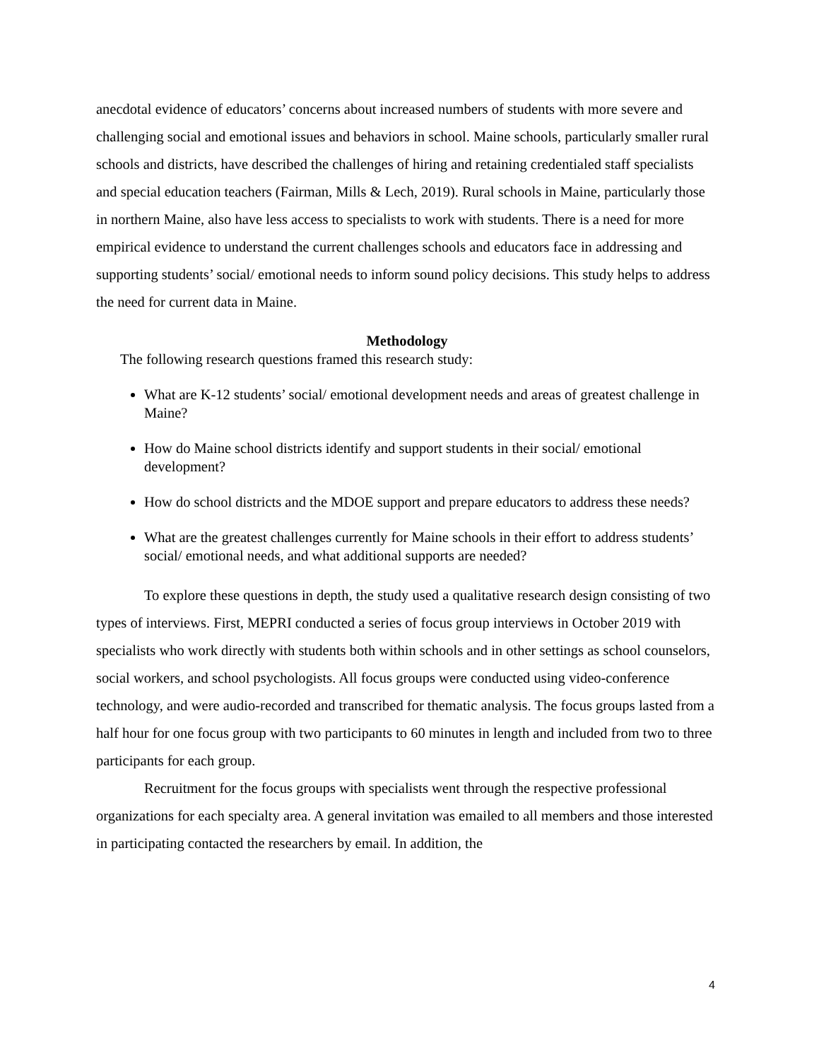anecdotal evidence of educators’ concerns about increased numbers of students with more severe and challenging social and emotional issues and behaviors in school. Maine schools, particularly smaller rural schools and districts, have described the challenges of hiring and retaining credentialed staff specialists and special education teachers (Fairman, Mills & Lech, 2019). Rural schools in Maine, particularly those in northern Maine, also have less access to specialists to work with students. There is a need for more empirical evidence to understand the current challenges schools and educators face in addressing and supporting students’ social/ emotional needs to inform sound policy decisions. This study helps to address the need for current data in Maine.
Methodology
The following research questions framed this research study:
What are K-12 students’ social/ emotional development needs and areas of greatest challenge in Maine?
How do Maine school districts identify and support students in their social/ emotional development?
How do school districts and the MDOE support and prepare educators to address these needs?
What are the greatest challenges currently for Maine schools in their effort to address students’ social/ emotional needs, and what additional supports are needed?
To explore these questions in depth, the study used a qualitative research design consisting of two types of interviews. First, MEPRI conducted a series of focus group interviews in October 2019 with specialists who work directly with students both within schools and in other settings as school counselors, social workers, and school psychologists. All focus groups were conducted using video-conference technology, and were audio-recorded and transcribed for thematic analysis. The focus groups lasted from a half hour for one focus group with two participants to 60 minutes in length and included from two to three participants for each group.
Recruitment for the focus groups with specialists went through the respective professional organizations for each specialty area. A general invitation was emailed to all members and those interested in participating contacted the researchers by email. In addition, the
4